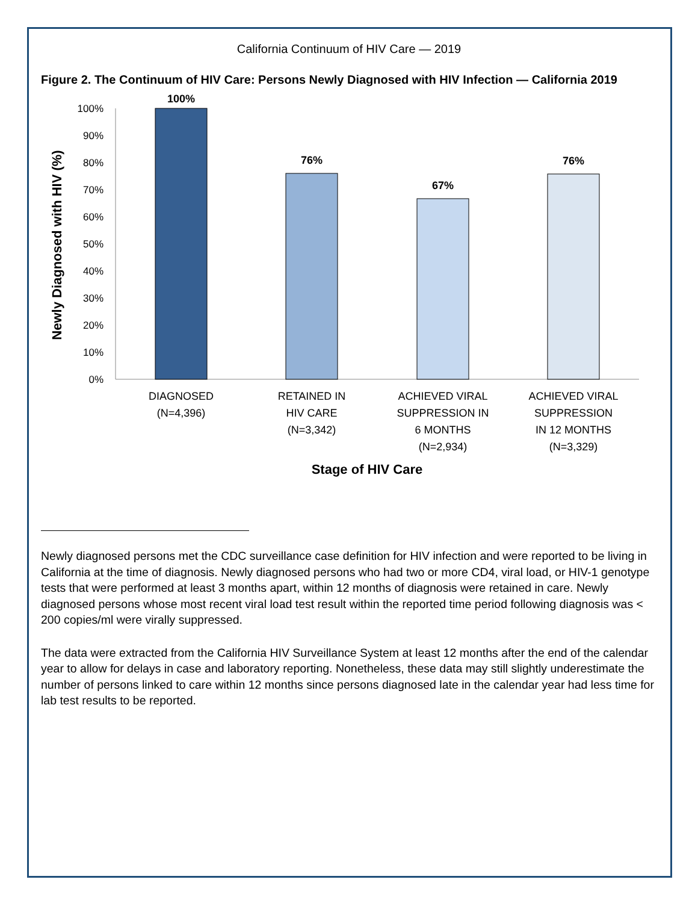California Continuum of HIV Care — 2019
Figure 2. The Continuum of HIV Care: Persons Newly Diagnosed with HIV Infection — California 2019
100%
90%
80%
70%
60%
50%
40%
30%
20%
10%
0%
100%
76%
67%
76%
DIAGNOSED
(N=4,396)
RETAINED IN
HIV CARE
(N=3,342)
ACHIEVED VIRAL
SUPPRESSION IN
6 MONTHS
(N=2,934)
ACHIEVED VIRAL
SUPPRESSION
IN 12 MONTHS
(N=3,329)
Stage of HIV Care
Newly Diagnosed with HIV (%)
Newly diagnosed persons met the CDC surveillance case definition for HIV infection and were reported to be living in California at the time of diagnosis. Newly diagnosed persons who had two or more CD4, viral load, or HIV-1 genotype tests that were performed at least 3 months apart, within 12 months of diagnosis were retained in care. Newly diagnosed persons whose most recent viral load test result within the reported time period following diagnosis was < 200 copies/ml were virally suppressed.
The data were extracted from the California HIV Surveillance System at least 12 months after the end of the calendar year to allow for delays in case and laboratory reporting. Nonetheless, these data may still slightly underestimate the number of persons linked to care within 12 months since persons diagnosed late in the calendar year had less time for lab test results to be reported.